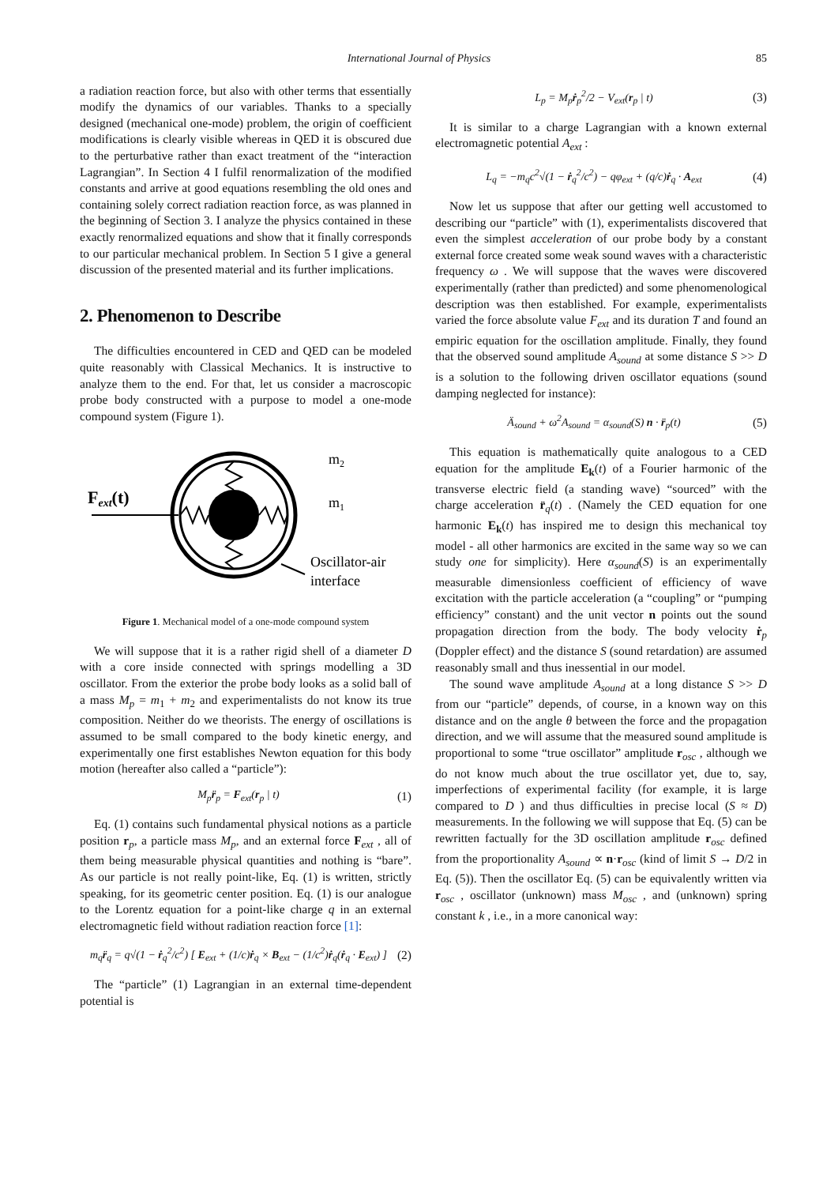International Journal of Physics 85
a radiation reaction force, but also with other terms that essentially modify the dynamics of our variables. Thanks to a specially designed (mechanical one-mode) problem, the origin of coefficient modifications is clearly visible whereas in QED it is obscured due to the perturbative rather than exact treatment of the “interaction Lagrangian”. In Section 4 I fulfil renormalization of the modified constants and arrive at good equations resembling the old ones and containing solely correct radiation reaction force, as was planned in the beginning of Section 3. I analyze the physics contained in these exactly renormalized equations and show that it finally corresponds to our particular mechanical problem. In Section 5 I give a general discussion of the presented material and its further implications.
2. Phenomenon to Describe
The difficulties encountered in CED and QED can be modeled quite reasonably with Classical Mechanics. It is instructive to analyze them to the end. For that, let us consider a macroscopic probe body constructed with a purpose to model a one-mode compound system (Figure 1).
Fext(t)
m2
m1
Oscillator-air
interface
Figure 1. Mechanical model of a one-mode compound system
We will suppose that it is a rather rigid shell of a diameter D with a core inside connected with springs modelling a 3D oscillator. From the exterior the probe body looks as a solid ball of a mass M<sub>p</sub> = m<sub>1</sub> + m<sub>2</sub> and experimentalists do not know its true composition. Neither do we theorists. The energy of oscillations is assumed to be small compared to the body kinetic energy, and experimentally one first establishes Newton equation for this body motion (hereafter also called a “particle”):
M<sub>p</sub>r̈<sub>p</sub> = F<sub>ext</sub>(r<sub>p</sub> | t) (1)
Eq. (1) contains such fundamental physical notions as a particle position r<sub>p</sub>, a particle mass M<sub>p</sub>, and an external force F<sub>ext</sub> , all of them being measurable physical quantities and nothing is “bare”. As our particle is not really point-like, Eq. (1) is written, strictly speaking, for its geometric center position. Eq. (1) is our analogue to the Lorentz equation for a point-like charge q in an external electromagnetic field without radiation reaction force [1]:
m<sub>q</sub>r̈<sub>q</sub> = q√(1 − ṙ<sub>q</sub><sup>2</sup>/c<sup>2</sup>) [ E<sub>ext</sub> + (1/c)ṙ<sub>q</sub> × B<sub>ext</sub> − (1/c<sup>2</sup>)ṙ<sub>q</sub>(ṙ<sub>q</sub> · E<sub>ext</sub>) ] (2)
The “particle” (1) Lagrangian in an external time-dependent potential is
L<sub>p</sub> = M<sub>p</sub>ṙ<sub>p</sub><sup>2</sup>/2 − V<sub>ext</sub>(r<sub>p</sub> | t) (3)
It is similar to a charge Lagrangian with a known external electromagnetic potential A<sub>ext</sub> :
L<sub>q</sub> = −m<sub>q</sub>c<sup>2</sup>√(1 − ṙ<sub>q</sub><sup>2</sup>/c<sup>2</sup>) − qφ<sub>ext</sub> + (q/c)ṙ<sub>q</sub> · A<sub>ext</sub> (4)
Now let us suppose that after our getting well accustomed to describing our “particle” with (1), experimentalists discovered that even the simplest acceleration of our probe body by a constant external force created some weak sound waves with a characteristic frequency ω . We will suppose that the waves were discovered experimentally (rather than predicted) and some phenomenological description was then established. For example, experimentalists varied the force absolute value F<sub>ext</sub> and its duration T and found an empiric equation for the oscillation amplitude. Finally, they found that the observed sound amplitude A<sub>sound</sub> at some distance S >> D is a solution to the following driven oscillator equations (sound damping neglected for instance):
Ä<sub>sound</sub> + ω<sup>2</sup>A<sub>sound</sub> = α<sub>sound</sub>(S) n · r̈<sub>p</sub>(t) (5)
This equation is mathematically quite analogous to a CED equation for the amplitude E<sub>k</sub>(t) of a Fourier harmonic of the transverse electric field (a standing wave) “sourced” with the charge acceleration r̈<sub>q</sub>(t) . (Namely the CED equation for one harmonic E<sub>k</sub>(t) has inspired me to design this mechanical toy model - all other harmonics are excited in the same way so we can study one for simplicity). Here α<sub>sound</sub>(S) is an experimentally measurable dimensionless coefficient of efficiency of wave excitation with the particle acceleration (a “coupling” or “pumping efficiency” constant) and the unit vector n points out the sound propagation direction from the body. The body velocity ṙ<sub>p</sub> (Doppler effect) and the distance S (sound retardation) are assumed reasonably small and thus inessential in our model.
The sound wave amplitude A<sub>sound</sub> at a long distance S >> D from our “particle” depends, of course, in a known way on this distance and on the angle θ between the force and the propagation direction, and we will assume that the measured sound amplitude is proportional to some “true oscillator” amplitude r<sub>osc</sub> , although we do not know much about the true oscillator yet, due to, say, imperfections of experimental facility (for example, it is large compared to D ) and thus difficulties in precise local (S ≈ D) measurements. In the following we will suppose that Eq. (5) can be rewritten factually for the 3D oscillation amplitude r<sub>osc</sub> defined from the proportionality A<sub>sound</sub> ∝ n·r<sub>osc</sub> (kind of limit S → D/2 in Eq. (5)). Then the oscillator Eq. (5) can be equivalently written via r<sub>osc</sub> , oscillator (unknown) mass M<sub>osc</sub> , and (unknown) spring constant k , i.e., in a more canonical way: